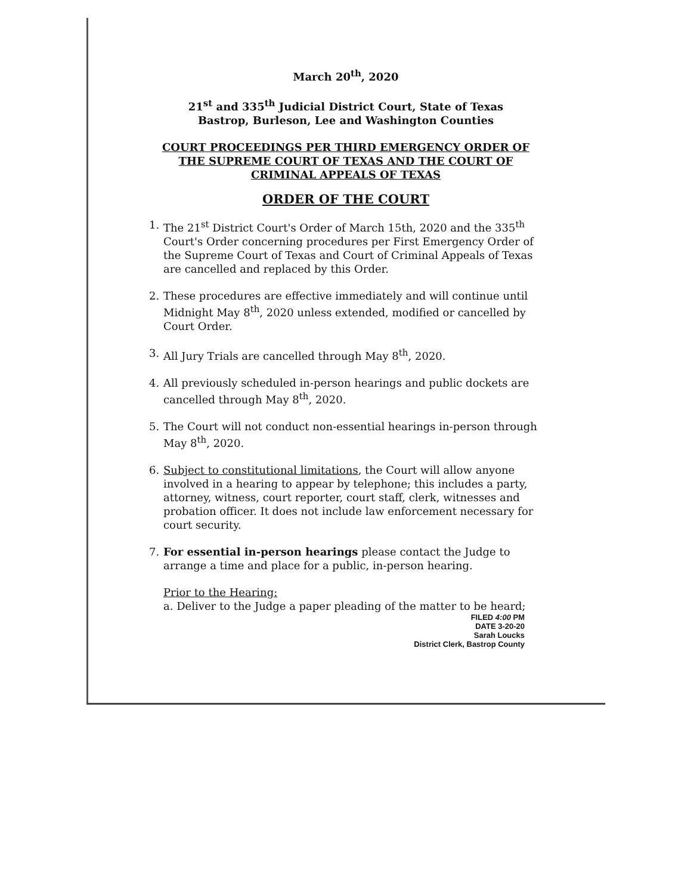March 20<sup>th</sup>, 2020
21<sup>st</sup> and 335<sup>th</sup> Judicial District Court, State of Texas
Bastrop, Burleson, Lee and Washington Counties
COURT PROCEEDINGS PER THIRD EMERGENCY ORDER OF THE SUPREME COURT OF TEXAS AND THE COURT OF CRIMINAL APPEALS OF TEXAS
ORDER OF THE COURT
1. The 21<sup>st</sup> District Court's Order of March 15th, 2020 and the 335<sup>th</sup> Court's Order concerning procedures per First Emergency Order of the Supreme Court of Texas and Court of Criminal Appeals of Texas are cancelled and replaced by this Order.
2. These procedures are effective immediately and will continue until Midnight May 8<sup>th</sup>, 2020 unless extended, modified or cancelled by Court Order.
3. All Jury Trials are cancelled through May 8<sup>th</sup>, 2020.
4. All previously scheduled in-person hearings and public dockets are cancelled through May 8<sup>th</sup>, 2020.
5. The Court will not conduct non-essential hearings in-person through May 8<sup>th</sup>, 2020.
6. Subject to constitutional limitations, the Court will allow anyone involved in a hearing to appear by telephone; this includes a party, attorney, witness, court reporter, court staff, clerk, witnesses and probation officer. It does not include law enforcement necessary for court security.
7. For essential in-person hearings please contact the Judge to arrange a time and place for a public, in-person hearing.
Prior to the Hearing:
a. Deliver to the Judge a paper pleading of the matter to be heard;
FILED 4:00 PM
DATE 3-20-20
Sarah Loucks
District Clerk, Bastrop County